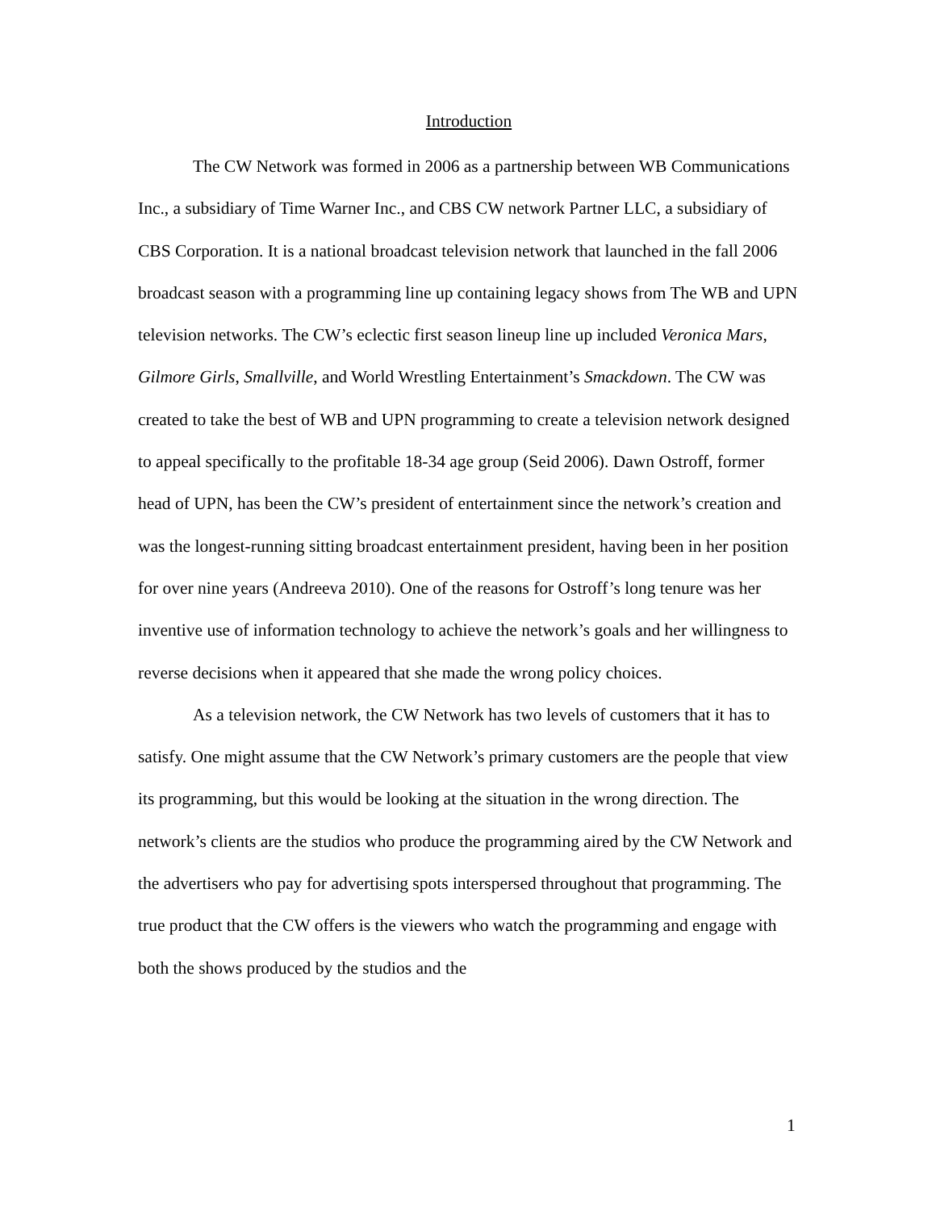Introduction
The CW Network was formed in 2006 as a partnership between WB Communications Inc., a subsidiary of Time Warner Inc., and CBS CW network Partner LLC, a subsidiary of CBS Corporation. It is a national broadcast television network that launched in the fall 2006 broadcast season with a programming line up containing legacy shows from The WB and UPN television networks. The CW’s eclectic first season lineup line up included Veronica Mars, Gilmore Girls, Smallville, and World Wrestling Entertainment’s Smackdown. The CW was created to take the best of WB and UPN programming to create a television network designed to appeal specifically to the profitable 18-34 age group (Seid 2006). Dawn Ostroff, former head of UPN, has been the CW’s president of entertainment since the network’s creation and was the longest-running sitting broadcast entertainment president, having been in her position for over nine years (Andreeva 2010). One of the reasons for Ostroff’s long tenure was her inventive use of information technology to achieve the network’s goals and her willingness to reverse decisions when it appeared that she made the wrong policy choices.
As a television network, the CW Network has two levels of customers that it has to satisfy. One might assume that the CW Network’s primary customers are the people that view its programming, but this would be looking at the situation in the wrong direction. The network’s clients are the studios who produce the programming aired by the CW Network and the advertisers who pay for advertising spots interspersed throughout that programming. The true product that the CW offers is the viewers who watch the programming and engage with both the shows produced by the studios and the
1